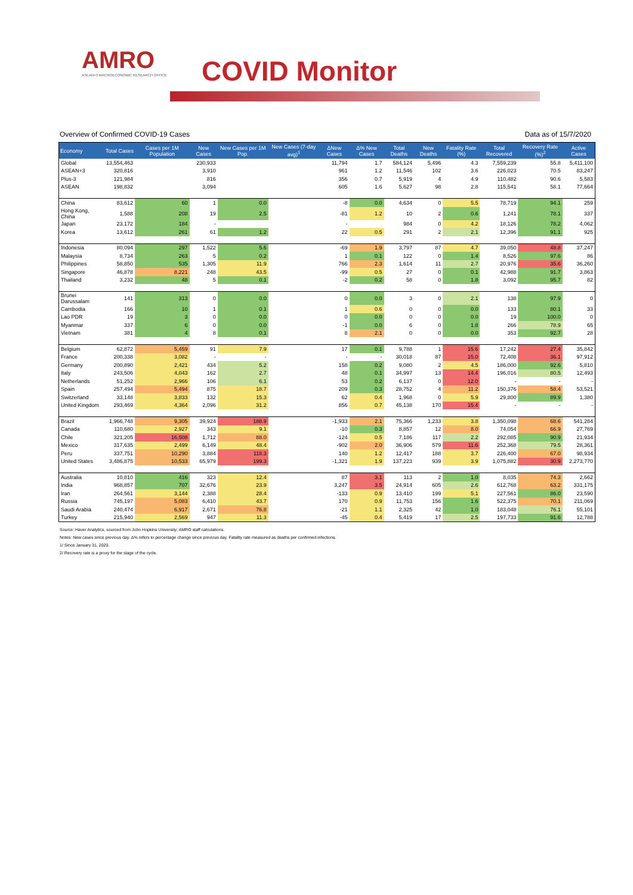AMRO
ASEAN+3 MACROECONOMIC RESEARCH OFFICE
COVID Monitor
Overview of Confirmed COVID-19 Cases Data as of 15/7/2020
| Economy | Total Cases | Cases per 1M Population | New Cases | New Cases per 1M Pop. | New Cases (7-day avg)<sup>1</sup> | ΔNew Cases | Δ% New Cases | Total Deaths | New Deaths | Fatality Rate (%) | Total Recovered | Recovery Rate (%)<sup>2</sup> | Active Cases |
| --- | --- | --- | --- | --- | --- | --- | --- | --- | --- | --- | --- | --- | --- |
| Global | 13,554,463 | | 230,933 | | | 11,794 | 1.7 | 584,124 | 5,496 | 4.3 | 7,559,239 | 55.8 | 5,411,100 |
| ASEAN+3 | 320,816 | | 3,910 | | | 961 | 1.2 | 11,546 | 102 | 3.6 | 226,023 | 70.5 | 83,247 |
| Plus-3 | 121,984 | | 816 | | | 356 | 0.7 | 5,919 | 4 | 4.9 | 110,482 | 90.6 | 5,583 |
| ASEAN | 198,832 | | 3,094 | | | 605 | 1.6 | 5,627 | 98 | 2.8 | 115,541 | 58.1 | 77,664 |
| China | 83,612 | 60 | 1 | 0.0 | | -8 | 0.0 | 4,634 | 0 | 5.5 | 78,719 | 94.1 | 259 |
| Hong Kong, China | 1,588 | 208 | 19 | 2.5 | | -81 | 1.2 | 10 | 2 | 0.6 | 1,241 | 78.1 | 337 |
| Japan | 23,172 | 184 | - | | | - | | 984 | 0 | 4.2 | 18,126 | 78.2 | 4,062 |
| Korea | 13,612 | 261 | 61 | 1.2 | | 22 | 0.5 | 291 | 2 | 2.1 | 12,396 | 91.1 | 925 |
| Indonesia | 80,094 | 297 | 1,522 | 5.6 | | -69 | 1.9 | 3,797 | 87 | 4.7 | 39,050 | 48.8 | 37,247 |
| Malaysia | 8,734 | 263 | 5 | 0.2 | | 1 | 0.1 | 122 | 0 | 1.4 | 8,526 | 97.6 | 86 |
| Philippines | 58,850 | 535 | 1,305 | 11.9 | | 766 | 2.3 | 1,614 | 11 | 2.7 | 20,976 | 35.6 | 36,260 |
| Singapore | 46,878 | 8,221 | 248 | 43.5 | | -99 | 0.5 | 27 | 0 | 0.1 | 42,988 | 91.7 | 3,863 |
| Thailand | 3,232 | 48 | 5 | 0.1 | | -2 | 0.2 | 58 | 0 | 1.8 | 3,092 | 95.7 | 82 |
| Brunei Darussalam | 141 | 313 | 0 | 0.0 | | 0 | 0.0 | 3 | 0 | 2.1 | 138 | 97.9 | 0 |
| Cambodia | 166 | 10 | 1 | 0.1 | | 1 | 0.6 | 0 | 0 | 0.0 | 133 | 80.1 | 33 |
| Lao PDR | 19 | 3 | 0 | 0.0 | | 0 | 0.0 | 0 | 0 | 0.0 | 19 | 100.0 | 0 |
| Myanmar | 337 | 6 | 0 | 0.0 | | -1 | 0.0 | 6 | 0 | 1.8 | 266 | 78.9 | 65 |
| Vietnam | 381 | 4 | 8 | 0.1 | | 8 | 2.1 | 0 | 0 | 0.0 | 353 | 92.7 | 28 |
| Belgium | 62,872 | 5,459 | 91 | 7.9 | | 17 | 0.1 | 9,788 | 1 | 15.6 | 17,242 | 27.4 | 35,842 |
| France | 200,338 | 3,082 | - | - | | - | - | 30,018 | 87 | 15.0 | 72,408 | 36.1 | 97,912 |
| Germany | 200,890 | 2,421 | 434 | 5.2 | | 158 | 0.2 | 9,080 | 2 | 4.5 | 186,000 | 92.6 | 5,810 |
| Italy | 243,506 | 4,043 | 162 | 2.7 | | 48 | 0.1 | 34,997 | 13 | 14.4 | 196,016 | 80.5 | 12,493 |
| Netherlands | 51,252 | 2,966 | 106 | 6.1 | | 53 | 0.2 | 6,137 | 0 | 12.0 | - | - | - |
| Spain | 257,494 | 5,494 | 875 | 18.7 | | 209 | 0.3 | 28,752 | 4 | 11.2 | 150,376 | 58.4 | 53,521 |
| Switzerland | 33,148 | 3,833 | 132 | 15.3 | | 62 | 0.4 | 1,968 | 0 | 5.9 | 29,800 | 89.9 | 1,380 |
| United Kingdom | 293,469 | 4,364 | 2,096 | 31.2 | | 856 | 0.7 | 45,138 | 170 | 15.4 | - | - | - |
| Brazil | 1,966,748 | 9,305 | 39,924 | 188.9 | | -1,933 | 2.1 | 75,366 | 1,233 | 3.8 | 1,350,098 | 68.6 | 541,284 |
| Canada | 110,680 | 2,927 | 343 | 9.1 | | -10 | 0.3 | 8,857 | 12 | 8.0 | 74,054 | 66.9 | 27,769 |
| Chile | 321,205 | 16,508 | 1,712 | 88.0 | | -124 | 0.5 | 7,186 | 117 | 2.2 | 292,085 | 90.9 | 21,934 |
| Mexico | 317,635 | 2,499 | 6,149 | 48.4 | | -902 | 2.0 | 36,906 | 579 | 11.6 | 252,368 | 79.5 | 28,361 |
| Peru | 337,751 | 10,290 | 3,884 | 118.3 | | 140 | 1.2 | 12,417 | 188 | 3.7 | 226,400 | 67.0 | 98,934 |
| United States | 3,486,875 | 10,533 | 65,979 | 199.3 | | -1,321 | 1.9 | 137,223 | 939 | 3.9 | 1,075,882 | 30.9 | 2,273,770 |
| Australia | 10,810 | 416 | 323 | 12.4 | | 87 | 3.1 | 113 | 2 | 1.0 | 8,035 | 74.3 | 2,662 |
| India | 968,857 | 707 | 32,676 | 23.9 | | 3,247 | 3.5 | 24,914 | 605 | 2.6 | 612,768 | 63.2 | 331,175 |
| Iran | 264,561 | 3,144 | 2,388 | 28.4 | | -133 | 0.9 | 13,410 | 199 | 5.1 | 227,561 | 86.0 | 23,590 |
| Russia | 745,197 | 5,083 | 6,410 | 43.7 | | 170 | 0.9 | 11,753 | 156 | 1.6 | 522,375 | 70.1 | 211,069 |
| Saudi Arabia | 240,474 | 6,917 | 2,671 | 76.8 | | -21 | 1.1 | 2,325 | 42 | 1.0 | 183,048 | 76.1 | 55,101 |
| Turkey | 215,940 | 2,569 | 947 | 11.3 | | -45 | 0.4 | 5,419 | 17 | 2.5 | 197,733 | 91.6 | 12,788 |
Source: Haver Analytics, sourced from John Hopkins University; AMRO staff calculations.
Notes: New cases since previous day. Δ% refers to percentage change since previous day. Fatality rate measured as deaths per confirmed infections.
1/ Since January 31, 2020.
2/ Recovery rate is a proxy for the stage of the cycle.